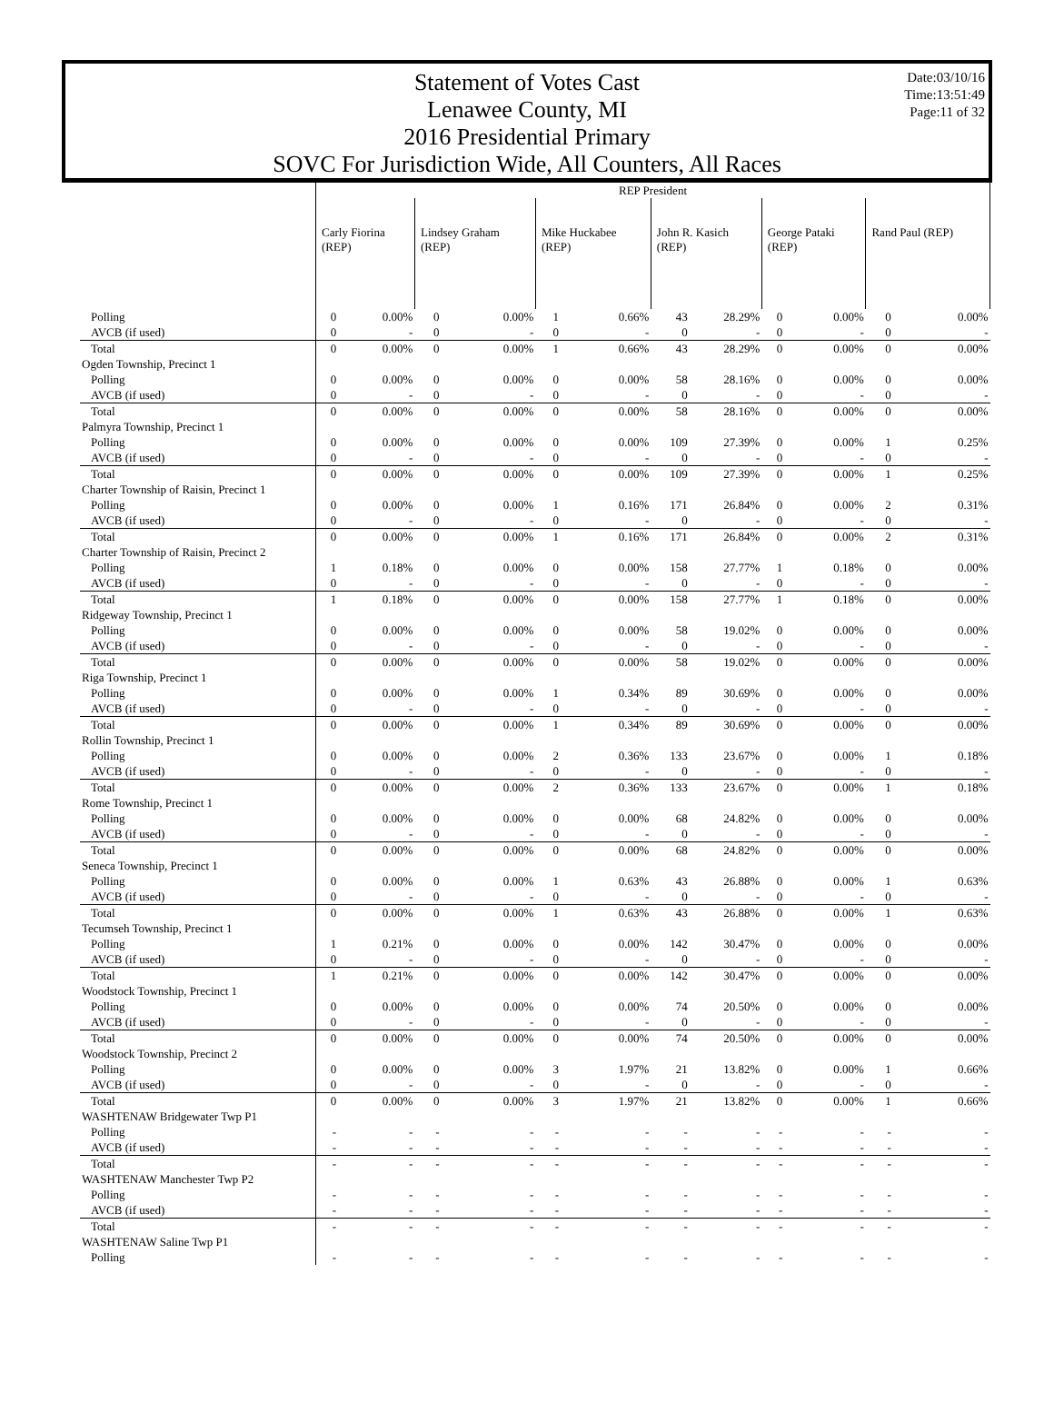Statement of Votes Cast
Lenawee County, MI
2016 Presidential Primary
SOVC For Jurisdiction Wide, All Counters, All Races
Date:03/10/16
Time:13:51:49
Page:11 of 32
| | REP President | | | | | | | | | | | |
| | Carly Fiorina (REP) | | Lindsey Graham (REP) | | Mike Huckabee (REP) | | John R. Kasich (REP) | | George Pataki (REP) | | Rand Paul (REP) | |
| Polling | 0 | 0.00% | 0 | 0.00% | 1 | 0.66% | 43 | 28.29% | 0 | 0.00% | 0 | 0.00% |
| AVCB (if used) | 0 | - | 0 | - | 0 | - | 0 | - | 0 | - | 0 | - |
| Total | 0 | 0.00% | 0 | 0.00% | 1 | 0.66% | 43 | 28.29% | 0 | 0.00% | 0 | 0.00% |
| Ogden Township, Precinct 1 | | | | | | | | | | | | |
| Polling | 0 | 0.00% | 0 | 0.00% | 0 | 0.00% | 58 | 28.16% | 0 | 0.00% | 0 | 0.00% |
| AVCB (if used) | 0 | - | 0 | - | 0 | - | 0 | - | 0 | - | 0 | - |
| Total | 0 | 0.00% | 0 | 0.00% | 0 | 0.00% | 58 | 28.16% | 0 | 0.00% | 0 | 0.00% |
| Palmyra Township, Precinct 1 | | | | | | | | | | | | |
| Polling | 0 | 0.00% | 0 | 0.00% | 0 | 0.00% | 109 | 27.39% | 0 | 0.00% | 1 | 0.25% |
| AVCB (if used) | 0 | - | 0 | - | 0 | - | 0 | - | 0 | - | 0 | - |
| Total | 0 | 0.00% | 0 | 0.00% | 0 | 0.00% | 109 | 27.39% | 0 | 0.00% | 1 | 0.25% |
| Charter Township of Raisin, Precinct 1 | | | | | | | | | | | | |
| Polling | 0 | 0.00% | 0 | 0.00% | 1 | 0.16% | 171 | 26.84% | 0 | 0.00% | 2 | 0.31% |
| AVCB (if used) | 0 | - | 0 | - | 0 | - | 0 | - | 0 | - | 0 | - |
| Total | 0 | 0.00% | 0 | 0.00% | 1 | 0.16% | 171 | 26.84% | 0 | 0.00% | 2 | 0.31% |
| Charter Township of Raisin, Precinct 2 | | | | | | | | | | | | |
| Polling | 1 | 0.18% | 0 | 0.00% | 0 | 0.00% | 158 | 27.77% | 1 | 0.18% | 0 | 0.00% |
| AVCB (if used) | 0 | - | 0 | - | 0 | - | 0 | - | 0 | - | 0 | - |
| Total | 1 | 0.18% | 0 | 0.00% | 0 | 0.00% | 158 | 27.77% | 1 | 0.18% | 0 | 0.00% |
| Ridgeway Township, Precinct 1 | | | | | | | | | | | | |
| Polling | 0 | 0.00% | 0 | 0.00% | 0 | 0.00% | 58 | 19.02% | 0 | 0.00% | 0 | 0.00% |
| AVCB (if used) | 0 | - | 0 | - | 0 | - | 0 | - | 0 | - | 0 | - |
| Total | 0 | 0.00% | 0 | 0.00% | 0 | 0.00% | 58 | 19.02% | 0 | 0.00% | 0 | 0.00% |
| Riga Township, Precinct 1 | | | | | | | | | | | | |
| Polling | 0 | 0.00% | 0 | 0.00% | 1 | 0.34% | 89 | 30.69% | 0 | 0.00% | 0 | 0.00% |
| AVCB (if used) | 0 | - | 0 | - | 0 | - | 0 | - | 0 | - | 0 | - |
| Total | 0 | 0.00% | 0 | 0.00% | 1 | 0.34% | 89 | 30.69% | 0 | 0.00% | 0 | 0.00% |
| Rollin Township, Precinct 1 | | | | | | | | | | | | |
| Polling | 0 | 0.00% | 0 | 0.00% | 2 | 0.36% | 133 | 23.67% | 0 | 0.00% | 1 | 0.18% |
| AVCB (if used) | 0 | - | 0 | - | 0 | - | 0 | - | 0 | - | 0 | - |
| Total | 0 | 0.00% | 0 | 0.00% | 2 | 0.36% | 133 | 23.67% | 0 | 0.00% | 1 | 0.18% |
| Rome Township, Precinct 1 | | | | | | | | | | | | |
| Polling | 0 | 0.00% | 0 | 0.00% | 0 | 0.00% | 68 | 24.82% | 0 | 0.00% | 0 | 0.00% |
| AVCB (if used) | 0 | - | 0 | - | 0 | - | 0 | - | 0 | - | 0 | - |
| Total | 0 | 0.00% | 0 | 0.00% | 0 | 0.00% | 68 | 24.82% | 0 | 0.00% | 0 | 0.00% |
| Seneca Township, Precinct 1 | | | | | | | | | | | | |
| Polling | 0 | 0.00% | 0 | 0.00% | 1 | 0.63% | 43 | 26.88% | 0 | 0.00% | 1 | 0.63% |
| AVCB (if used) | 0 | - | 0 | - | 0 | - | 0 | - | 0 | - | 0 | - |
| Total | 0 | 0.00% | 0 | 0.00% | 1 | 0.63% | 43 | 26.88% | 0 | 0.00% | 1 | 0.63% |
| Tecumseh Township, Precinct 1 | | | | | | | | | | | | |
| Polling | 1 | 0.21% | 0 | 0.00% | 0 | 0.00% | 142 | 30.47% | 0 | 0.00% | 0 | 0.00% |
| AVCB (if used) | 0 | - | 0 | - | 0 | - | 0 | - | 0 | - | 0 | - |
| Total | 1 | 0.21% | 0 | 0.00% | 0 | 0.00% | 142 | 30.47% | 0 | 0.00% | 0 | 0.00% |
| Woodstock Township, Precinct 1 | | | | | | | | | | | | |
| Polling | 0 | 0.00% | 0 | 0.00% | 0 | 0.00% | 74 | 20.50% | 0 | 0.00% | 0 | 0.00% |
| AVCB (if used) | 0 | - | 0 | - | 0 | - | 0 | - | 0 | - | 0 | - |
| Total | 0 | 0.00% | 0 | 0.00% | 0 | 0.00% | 74 | 20.50% | 0 | 0.00% | 0 | 0.00% |
| Woodstock Township, Precinct 2 | | | | | | | | | | | | |
| Polling | 0 | 0.00% | 0 | 0.00% | 3 | 1.97% | 21 | 13.82% | 0 | 0.00% | 1 | 0.66% |
| AVCB (if used) | 0 | - | 0 | - | 0 | - | 0 | - | 0 | - | 0 | - |
| Total | 0 | 0.00% | 0 | 0.00% | 3 | 1.97% | 21 | 13.82% | 0 | 0.00% | 1 | 0.66% |
| WASHTENAW Bridgewater Twp P1 | | | | | | | | | | | | |
| Polling | - | - | - | - | - | - | - | - | - | - | - | - |
| AVCB (if used) | - | - | - | - | - | - | - | - | - | - | - | - |
| Total | - | - | - | - | - | - | - | - | - | - | - | - |
| WASHTENAW Manchester Twp P2 | | | | | | | | | | | | |
| Polling | - | - | - | - | - | - | - | - | - | - | - | - |
| AVCB (if used) | - | - | - | - | - | - | - | - | - | - | - | - |
| Total | - | - | - | - | - | - | - | - | - | - | - | - |
| WASHTENAW Saline Twp P1 | | | | | | | | | | | | |
| Polling | - | - | - | - | - | - | - | - | - | - | - | - |